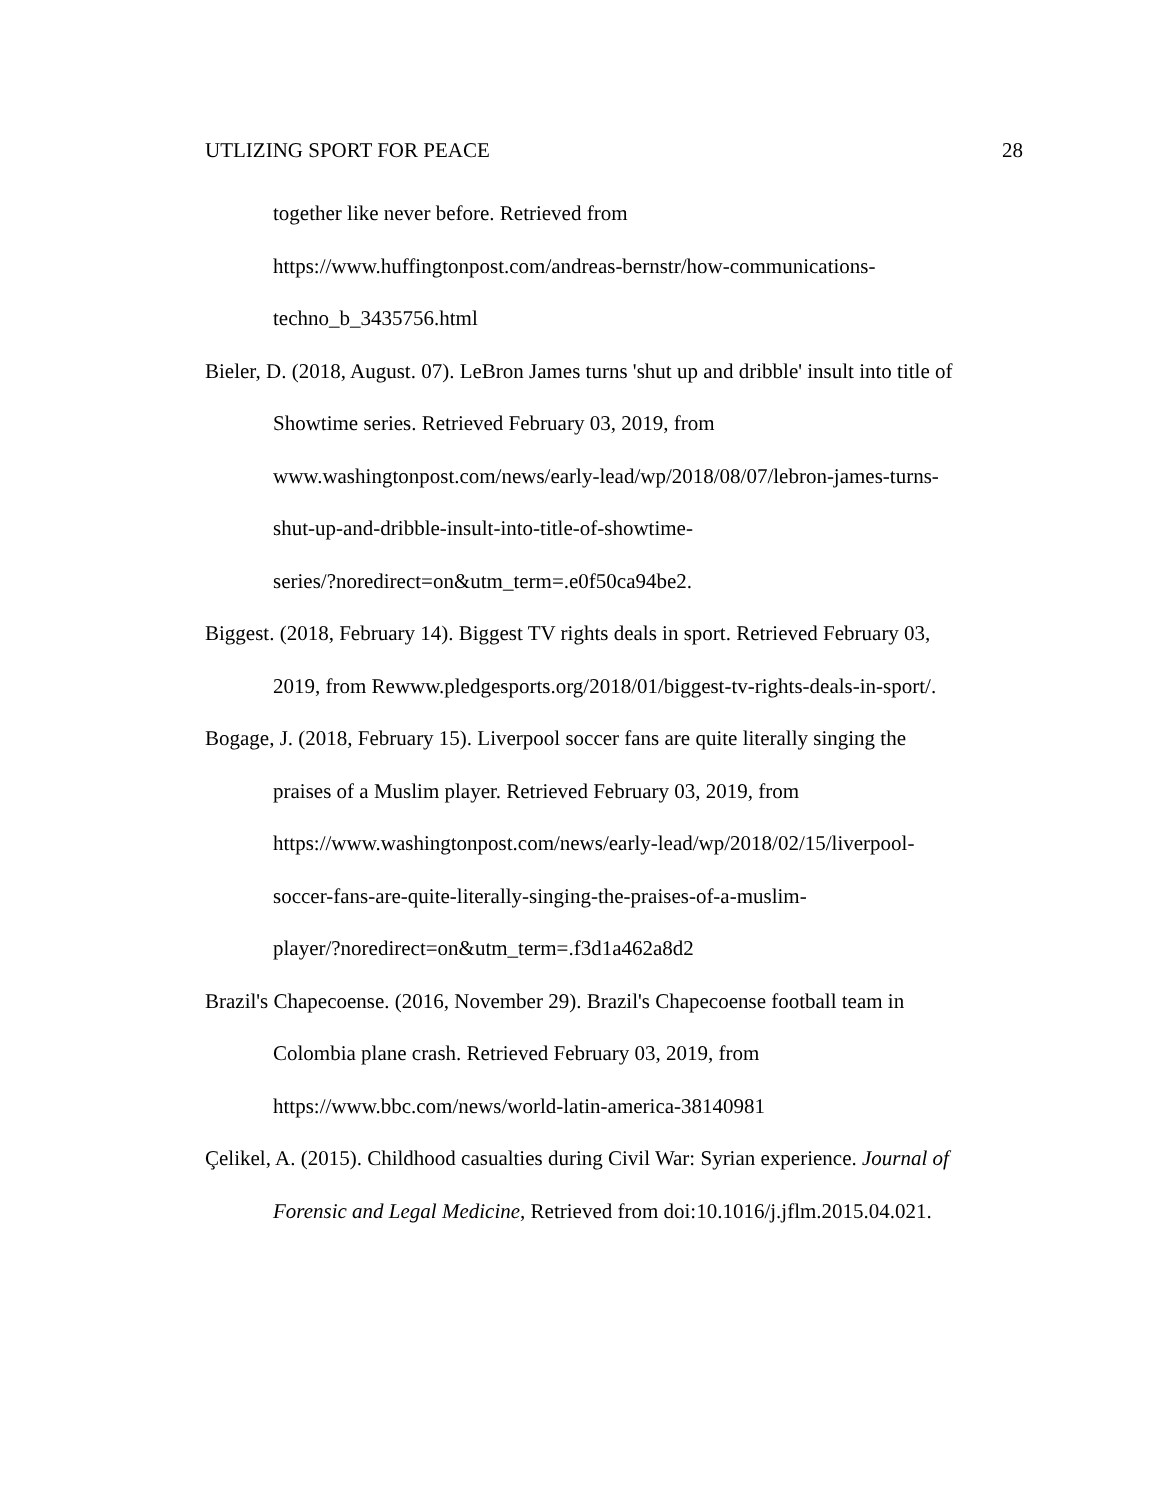UTLIZING SPORT FOR PEACE 28
together like never before. Retrieved from
https://www.huffingtonpost.com/andreas-bernstr/how-communications-
techno_b_3435756.html
Bieler, D. (2018, August. 07). LeBron James turns 'shut up and dribble' insult into title of
Showtime series. Retrieved February 03, 2019, from
www.washingtonpost.com/news/early-lead/wp/2018/08/07/lebron-james-turns-
shut-up-and-dribble-insult-into-title-of-showtime-
series/?noredirect=on&utm_term=.e0f50ca94be2.
Biggest. (2018, February 14). Biggest TV rights deals in sport. Retrieved February 03,
2019, from Rewww.pledgesports.org/2018/01/biggest-tv-rights-deals-in-sport/.
Bogage, J. (2018, February 15). Liverpool soccer fans are quite literally singing the
praises of a Muslim player. Retrieved February 03, 2019, from
https://www.washingtonpost.com/news/early-lead/wp/2018/02/15/liverpool-
soccer-fans-are-quite-literally-singing-the-praises-of-a-muslim-
player/?noredirect=on&utm_term=.f3d1a462a8d2
Brazil's Chapecoense. (2016, November 29). Brazil's Chapecoense football team in
Colombia plane crash. Retrieved February 03, 2019, from
https://www.bbc.com/news/world-latin-america-38140981
Çelikel, A. (2015). Childhood casualties during Civil War: Syrian experience. Journal of
Forensic and Legal Medicine, Retrieved from doi:10.1016/j.jflm.2015.04.021.